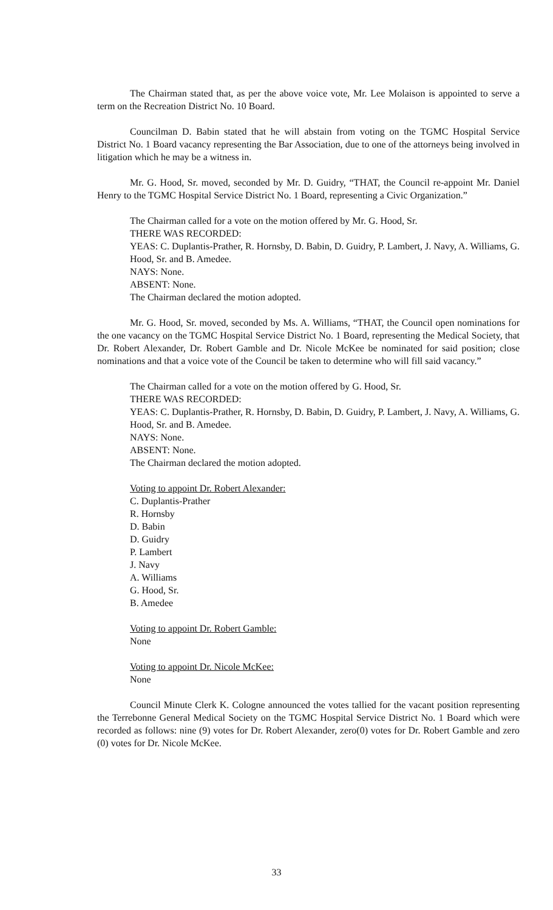The Chairman stated that, as per the above voice vote, Mr. Lee Molaison is appointed to serve a term on the Recreation District No. 10 Board.
Councilman D. Babin stated that he will abstain from voting on the TGMC Hospital Service District No. 1 Board vacancy representing the Bar Association, due to one of the attorneys being involved in litigation which he may be a witness in.
Mr. G. Hood, Sr. moved, seconded by Mr. D. Guidry, “THAT, the Council re-appoint Mr. Daniel Henry to the TGMC Hospital Service District No. 1 Board, representing a Civic Organization.”
The Chairman called for a vote on the motion offered by Mr. G. Hood, Sr.
THERE WAS RECORDED:
YEAS: C. Duplantis-Prather, R. Hornsby, D. Babin, D. Guidry, P. Lambert, J. Navy, A. Williams, G. Hood, Sr. and B. Amedee.
NAYS: None.
ABSENT: None.
The Chairman declared the motion adopted.
Mr. G. Hood, Sr. moved, seconded by Ms. A. Williams, “THAT, the Council open nominations for the one vacancy on the TGMC Hospital Service District No. 1 Board, representing the Medical Society, that Dr. Robert Alexander, Dr. Robert Gamble and Dr. Nicole McKee be nominated for said position; close nominations and that a voice vote of the Council be taken to determine who will fill said vacancy.”
The Chairman called for a vote on the motion offered by G. Hood, Sr.
THERE WAS RECORDED:
YEAS: C. Duplantis-Prather, R. Hornsby, D. Babin, D. Guidry, P. Lambert, J. Navy, A. Williams, G. Hood, Sr. and B. Amedee.
NAYS: None.
ABSENT: None.
The Chairman declared the motion adopted.
Voting to appoint Dr. Robert Alexander:
C. Duplantis-Prather
R. Hornsby
D. Babin
D. Guidry
P. Lambert
J. Navy
A. Williams
G. Hood, Sr.
B. Amedee
Voting to appoint Dr. Robert Gamble:
None
Voting to appoint Dr. Nicole McKee:
None
Council Minute Clerk K. Cologne announced the votes tallied for the vacant position representing the Terrebonne General Medical Society on the TGMC Hospital Service District No. 1 Board which were recorded as follows: nine (9) votes for Dr. Robert Alexander, zero(0) votes for Dr. Robert Gamble and zero (0) votes for Dr. Nicole McKee.
33